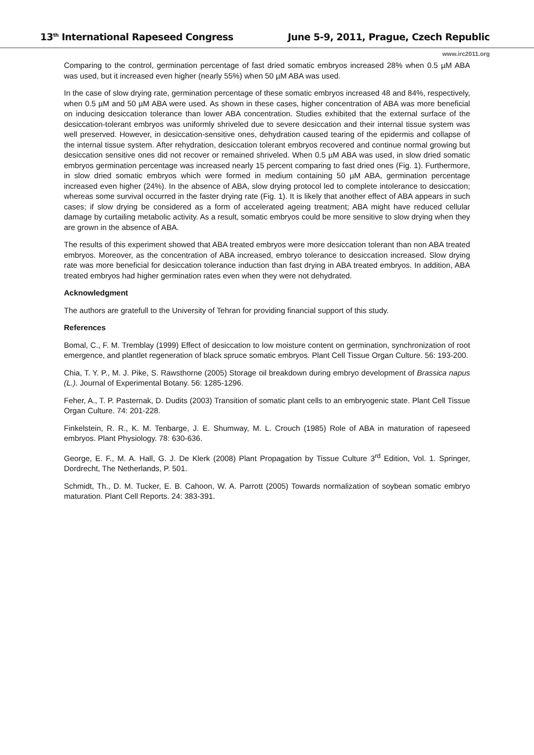13<sup>th</sup> International Rapeseed Congress June 5-9, 2011, Prague, Czech Republic
www.irc2011.org
Comparing to the control, germination percentage of fast dried somatic embryos increased 28% when 0.5 µM ABA was used, but it increased even higher (nearly 55%) when 50 µM ABA was used.
In the case of slow drying rate, germination percentage of these somatic embryos increased 48 and 84%, respectively, when 0.5 µM and 50 µM ABA were used. As shown in these cases, higher concentration of ABA was more beneficial on inducing desiccation tolerance than lower ABA concentration. Studies exhibited that the external surface of the desiccation-tolerant embryos was uniformly shriveled due to severe desiccation and their internal tissue system was well preserved. However, in desiccation-sensitive ones, dehydration caused tearing of the epidermis and collapse of the internal tissue system. After rehydration, desiccation tolerant embryos recovered and continue normal growing but desiccation sensitive ones did not recover or remained shriveled. When 0.5 µM ABA was used, in slow dried somatic embryos germination percentage was increased nearly 15 percent comparing to fast dried ones (Fig. 1). Furthermore, in slow dried somatic embryos which were formed in medium containing 50 µM ABA, germination percentage increased even higher (24%). In the absence of ABA, slow drying protocol led to complete intolerance to desiccation; whereas some survival occurred in the faster drying rate (Fig. 1). It is likely that another effect of ABA appears in such cases; if slow drying be considered as a form of accelerated ageing treatment; ABA might have reduced cellular damage by curtailing metabolic activity. As a result, somatic embryos could be more sensitive to slow drying when they are grown in the absence of ABA.
The results of this experiment showed that ABA treated embryos were more desiccation tolerant than non ABA treated embryos. Moreover, as the concentration of ABA increased, embryo tolerance to desiccation increased. Slow drying rate was more beneficial for desiccation tolerance induction than fast drying in ABA treated embryos. In addition, ABA treated embryos had higher germination rates even when they were not dehydrated.
Acknowledgment
The authors are gratefull to the University of Tehran for providing financial support of this study.
References
Bomal, C., F. M. Tremblay (1999) Effect of desiccation to low moisture content on germination, synchronization of root emergence, and plantlet regeneration of black spruce somatic embryos. Plant Cell Tissue Organ Culture. 56: 193-200.
Chia, T. Y. P., M. J. Pike, S. Rawsthorne (2005) Storage oil breakdown during embryo development of Brassica napus (L.). Journal of Experimental Botany. 56: 1285-1296.
Feher, A., T. P. Pasternak, D. Dudits (2003) Transition of somatic plant cells to an embryogenic state. Plant Cell Tissue Organ Culture. 74: 201-228.
Finkelstein, R. R., K. M. Tenbarge, J. E. Shumway, M. L. Crouch (1985) Role of ABA in maturation of rapeseed embryos. Plant Physiology. 78: 630-636.
George, E. F., M. A. Hall, G. J. De Klerk (2008) Plant Propagation by Tissue Culture 3<sup>rd</sup> Edition, Vol. 1. Springer, Dordrecht, The Netherlands, P. 501.
Schmidt, Th., D. M. Tucker, E. B. Cahoon, W. A. Parrott (2005) Towards normalization of soybean somatic embryo maturation. Plant Cell Reports. 24: 383-391.